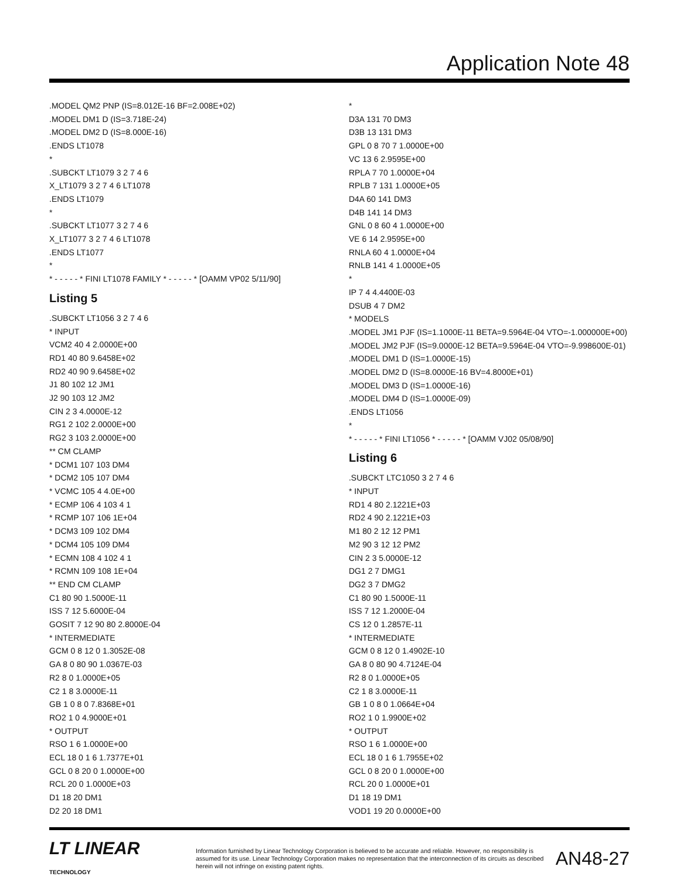Application Note 48
.MODEL QM2 PNP (IS=8.012E-16 BF=2.008E+02)
.MODEL DM1 D (IS=3.718E-24)
.MODEL DM2 D (IS=8.000E-16)
.ENDS LT1078
*
.SUBCKT LT1079 3 2 7 4 6
X_LT1079 3 2 7 4 6 LT1078
.ENDS LT1079
*
.SUBCKT LT1077 3 2 7 4 6
X_LT1077 3 2 7 4 6 LT1078
.ENDS LT1077
*
* - - - - - * FINI LT1078 FAMILY * - - - - - * [OAMM VP02 5/11/90]
Listing 5
.SUBCKT LT1056 3 2 7 4 6
* INPUT
VCM2 40 4 2.0000E+00
RD1 40 80 9.6458E+02
RD2 40 90 9.6458E+02
J1 80 102 12 JM1
J2 90 103 12 JM2
CIN 2 3 4.0000E-12
RG1 2 102 2.0000E+00
RG2 3 103 2.0000E+00
** CM CLAMP
* DCM1 107 103 DM4
* DCM2 105 107 DM4
* VCMC 105 4 4.0E+00
* ECMP 106 4 103 4 1
* RCMP 107 106 1E+04
* DCM3 109 102 DM4
* DCM4 105 109 DM4
* ECMN 108 4 102 4 1
* RCMN 109 108 1E+04
** END CM CLAMP
C1 80 90 1.5000E-11
ISS 7 12 5.6000E-04
GOSIT 7 12 90 80 2.8000E-04
* INTERMEDIATE
GCM 0 8 12 0 1.3052E-08
GA 8 0 80 90 1.0367E-03
R2 8 0 1.0000E+05
C2 1 8 3.0000E-11
GB 1 0 8 0 7.8368E+01
RO2 1 0 4.9000E+01
* OUTPUT
RSO 1 6 1.0000E+00
ECL 18 0 1 6 1.7377E+01
GCL 0 8 20 0 1.0000E+00
RCL 20 0 1.0000E+03
D1 18 20 DM1
D2 20 18 DM1
*
D3A 131 70 DM3
D3B 13 131 DM3
GPL 0 8 70 7 1.0000E+00
VC 13 6 2.9595E+00
RPLA 7 70 1.0000E+04
RPLB 7 131 1.0000E+05
D4A 60 141 DM3
D4B 141 14 DM3
GNL 0 8 60 4 1.0000E+00
VE 6 14 2.9595E+00
RNLA 60 4 1.0000E+04
RNLB 141 4 1.0000E+05
*
IP 7 4 4.4400E-03
DSUB 4 7 DM2
* MODELS
.MODEL JM1 PJF (IS=1.1000E-11 BETA=9.5964E-04 VTO=-1.000000E+00)
.MODEL JM2 PJF (IS=9.0000E-12 BETA=9.5964E-04 VTO=-9.998600E-01)
.MODEL DM1 D (IS=1.0000E-15)
.MODEL DM2 D (IS=8.0000E-16 BV=4.8000E+01)
.MODEL DM3 D (IS=1.0000E-16)
.MODEL DM4 D (IS=1.0000E-09)
.ENDS LT1056
*
* - - - - - * FINI LT1056 * - - - - - * [OAMM VJ02 05/08/90]
Listing 6
.SUBCKT LTC1050 3 2 7 4 6
* INPUT
RD1 4 80 2.1221E+03
RD2 4 90 2.1221E+03
M1 80 2 12 12 PM1
M2 90 3 12 12 PM2
CIN 2 3 5.0000E-12
DG1 2 7 DMG1
DG2 3 7 DMG2
C1 80 90 1.5000E-11
ISS 7 12 1.2000E-04
CS 12 0 1.2857E-11
* INTERMEDIATE
GCM 0 8 12 0 1.4902E-10
GA 8 0 80 90 4.7124E-04
R2 8 0 1.0000E+05
C2 1 8 3.0000E-11
GB 1 0 8 0 1.0664E+04
RO2 1 0 1.9900E+02
* OUTPUT
RSO 1 6 1.0000E+00
ECL 18 0 1 6 1.7955E+02
GCL 0 8 20 0 1.0000E+00
RCL 20 0 1.0000E+01
D1 18 19 DM1
VOD1 19 20 0.0000E+00
LT LINEAR TECHNOLOGY
Information furnished by Linear Technology Corporation is believed to be accurate and reliable. However, no responsibility is assumed for its use. Linear Technology Corporation makes no representation that the interconnection of its circuits as described herein will not infringe on existing patent rights.
AN48-27